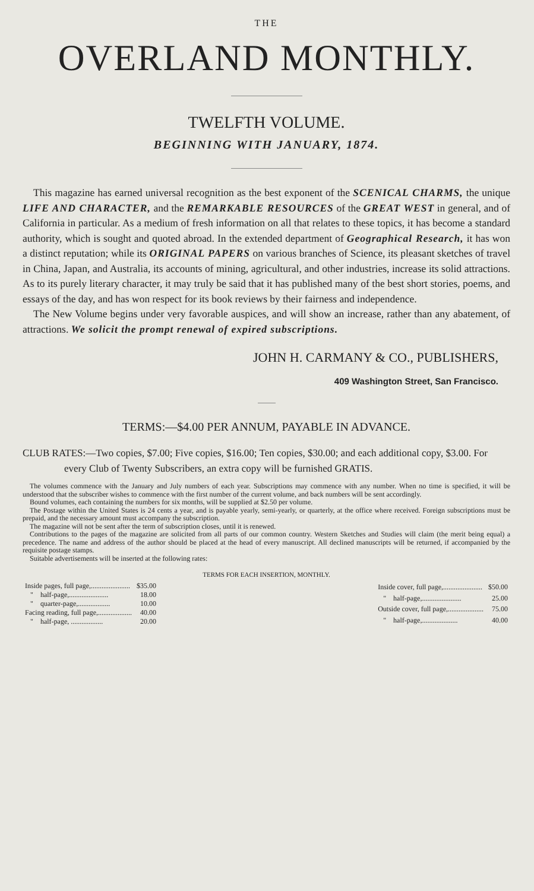THE
OVERLAND MONTHLY.
TWELFTH VOLUME.
BEGINNING WITH JANUARY, 1874.
This magazine has earned universal recognition as the best exponent of the SCENICAL CHARMS, the unique LIFE AND CHARACTER, and the REMARKABLE RESOURCES of the GREAT WEST in general, and of California in particular. As a medium of fresh information on all that relates to these topics, it has become a standard authority, which is sought and quoted abroad. In the extended department of Geographical Research, it has won a distinct reputation; while its ORIGINAL PAPERS on various branches of Science, its pleasant sketches of travel in China, Japan, and Australia, its accounts of mining, agricultural, and other industries, increase its solid attractions. As to its purely literary character, it may truly be said that it has published many of the best short stories, poems, and essays of the day, and has won respect for its book reviews by their fairness and independence.
The New Volume begins under very favorable auspices, and will show an increase, rather than any abatement, of attractions. We solicit the prompt renewal of expired subscriptions.
JOHN H. CARMANY & CO., PUBLISHERS,
409 Washington Street, San Francisco.
TERMS:—$4.00 PER ANNUM, PAYABLE IN ADVANCE.
CLUB RATES:—Two copies, $7.00; Five copies, $16.00; Ten copies, $30.00; and each additional copy, $3.00. For every Club of Twenty Subscribers, an extra copy will be furnished GRATIS.
The volumes commence with the January and July numbers of each year. Subscriptions may commence with any number. When no time is specified, it will be understood that the subscriber wishes to commence with the first number of the current volume, and back numbers will be sent accordingly.
Bound volumes, each containing the numbers for six months, will be supplied at $2.50 per volume.
The Postage within the United States is 24 cents a year, and is payable yearly, semi-yearly, or quarterly, at the office where received. Foreign subscriptions must be prepaid, and the necessary amount must accompany the subscription.
The magazine will not be sent after the term of subscription closes, until it is renewed.
Contributions to the pages of the magazine are solicited from all parts of our common country. Western Sketches and Studies will claim (the merit being equal) a precedence. The name and address of the author should be placed at the head of every manuscript. All declined manuscripts will be returned, if accompanied by the requisite postage stamps.
Suitable advertisements will be inserted at the following rates:
TERMS FOR EACH INSERTION, MONTHLY.
| Inside pages, full page,...................... | $35.00 |
| " half-page,...................... | 18.00 |
| " quarter-page,.................. | 10.00 |
| Facing reading, full page,................... | 40.00 |
| " half-page, .................. | 20.00 |
| Inside cover, full page,...................... | $50.00 |
| " half-page,...................... | 25.00 |
| Outside cover, full page,.................... | 75.00 |
| " half-page,.................... | 40.00 |